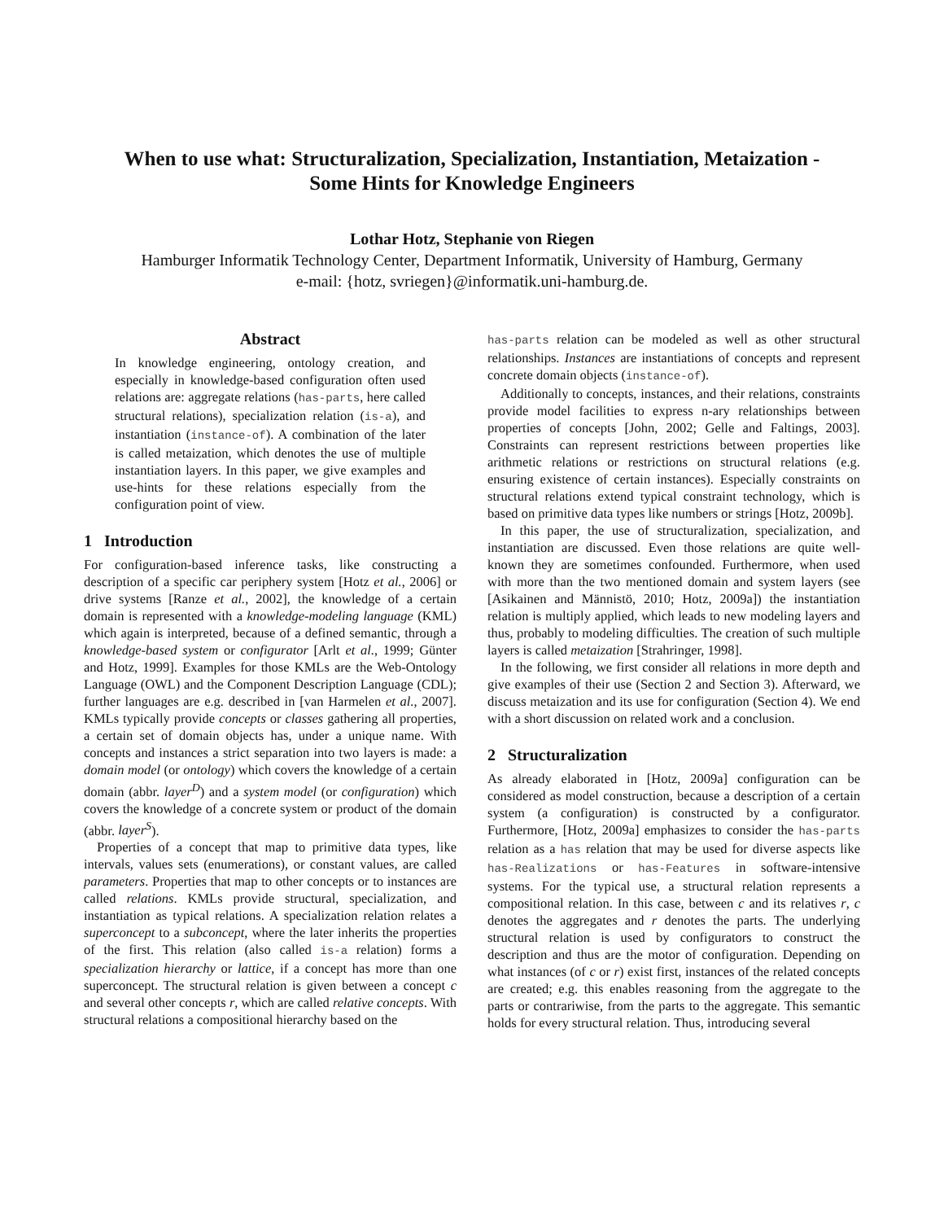When to use what: Structuralization, Specialization, Instantiation, Metaization -
Some Hints for Knowledge Engineers
Lothar Hotz, Stephanie von Riegen
Hamburger Informatik Technology Center, Department Informatik, University of Hamburg, Germany
e-mail: {hotz, svriegen}@informatik.uni-hamburg.de.
Abstract
In knowledge engineering, ontology creation, and especially in knowledge-based configuration often used relations are: aggregate relations (has-parts, here called structural relations), specialization relation (is-a), and instantiation (instance-of). A combination of the later is called metaization, which denotes the use of multiple instantiation layers. In this paper, we give examples and use-hints for these relations especially from the configuration point of view.
1 Introduction
For configuration-based inference tasks, like constructing a description of a specific car periphery system [Hotz et al., 2006] or drive systems [Ranze et al., 2002], the knowledge of a certain domain is represented with a knowledge-modeling language (KML) which again is interpreted, because of a defined semantic, through a knowledge-based system or configurator [Arlt et al., 1999; Günter and Hotz, 1999]. Examples for those KMLs are the Web-Ontology Language (OWL) and the Component Description Language (CDL); further languages are e.g. described in [van Harmelen et al., 2007]. KMLs typically provide concepts or classes gathering all properties, a certain set of domain objects has, under a unique name. With concepts and instances a strict separation into two layers is made: a domain model (or ontology) which covers the knowledge of a certain domain (abbr. layer<sup>D</sup>) and a system model (or configuration) which covers the knowledge of a concrete system or product of the domain (abbr. layer<sup>S</sup>).
Properties of a concept that map to primitive data types, like intervals, values sets (enumerations), or constant values, are called parameters. Properties that map to other concepts or to instances are called relations. KMLs provide structural, specialization, and instantiation as typical relations. A specialization relation relates a superconcept to a subconcept, where the later inherits the properties of the first. This relation (also called is-a relation) forms a specialization hierarchy or lattice, if a concept has more than one superconcept. The structural relation is given between a concept c and several other concepts r, which are called relative concepts. With structural relations a compositional hierarchy based on the
has-parts relation can be modeled as well as other structural relationships. Instances are instantiations of concepts and represent concrete domain objects (instance-of).
Additionally to concepts, instances, and their relations, constraints provide model facilities to express n-ary relationships between properties of concepts [John, 2002; Gelle and Faltings, 2003]. Constraints can represent restrictions between properties like arithmetic relations or restrictions on structural relations (e.g. ensuring existence of certain instances). Especially constraints on structural relations extend typical constraint technology, which is based on primitive data types like numbers or strings [Hotz, 2009b].
In this paper, the use of structuralization, specialization, and instantiation are discussed. Even those relations are quite well-known they are sometimes confounded. Furthermore, when used with more than the two mentioned domain and system layers (see [Asikainen and Männistö, 2010; Hotz, 2009a]) the instantiation relation is multiply applied, which leads to new modeling layers and thus, probably to modeling difficulties. The creation of such multiple layers is called metaization [Strahringer, 1998].
In the following, we first consider all relations in more depth and give examples of their use (Section 2 and Section 3). Afterward, we discuss metaization and its use for configuration (Section 4). We end with a short discussion on related work and a conclusion.
2 Structuralization
As already elaborated in [Hotz, 2009a] configuration can be considered as model construction, because a description of a certain system (a configuration) is constructed by a configurator. Furthermore, [Hotz, 2009a] emphasizes to consider the has-parts relation as a has relation that may be used for diverse aspects like has-Realizations or has-Features in software-intensive systems. For the typical use, a structural relation represents a compositional relation. In this case, between c and its relatives r, c denotes the aggregates and r denotes the parts. The underlying structural relation is used by configurators to construct the description and thus are the motor of configuration. Depending on what instances (of c or r) exist first, instances of the related concepts are created; e.g. this enables reasoning from the aggregate to the parts or contrariwise, from the parts to the aggregate. This semantic holds for every structural relation. Thus, introducing several